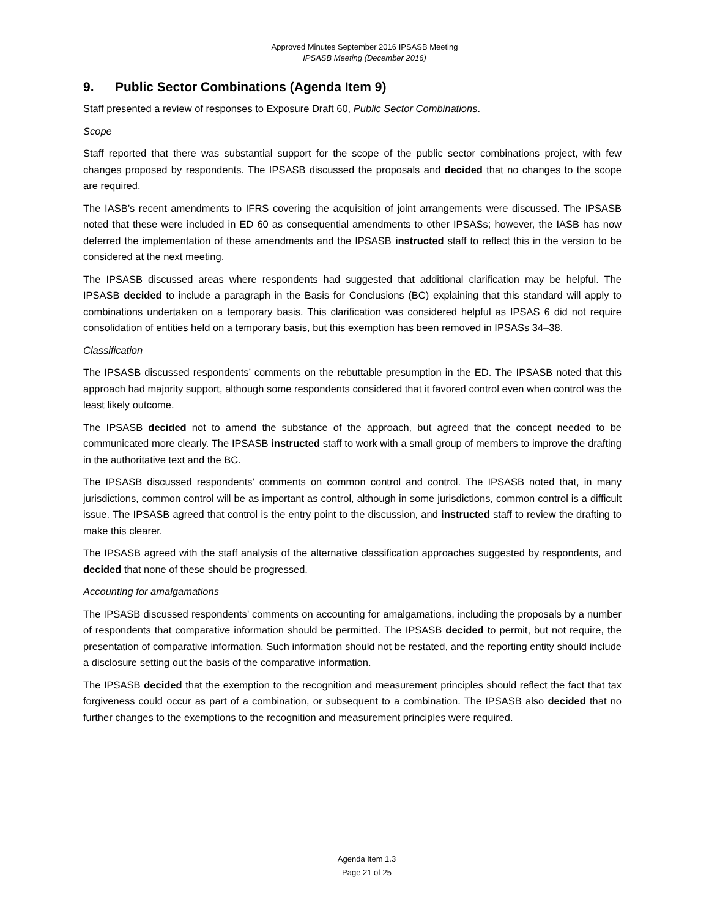Approved Minutes September 2016 IPSASB Meeting
IPSASB Meeting (December 2016)
9. Public Sector Combinations (Agenda Item 9)
Staff presented a review of responses to Exposure Draft 60, Public Sector Combinations.
Scope
Staff reported that there was substantial support for the scope of the public sector combinations project, with few changes proposed by respondents. The IPSASB discussed the proposals and decided that no changes to the scope are required.
The IASB’s recent amendments to IFRS covering the acquisition of joint arrangements were discussed. The IPSASB noted that these were included in ED 60 as consequential amendments to other IPSASs; however, the IASB has now deferred the implementation of these amendments and the IPSASB instructed staff to reflect this in the version to be considered at the next meeting.
The IPSASB discussed areas where respondents had suggested that additional clarification may be helpful. The IPSASB decided to include a paragraph in the Basis for Conclusions (BC) explaining that this standard will apply to combinations undertaken on a temporary basis. This clarification was considered helpful as IPSAS 6 did not require consolidation of entities held on a temporary basis, but this exemption has been removed in IPSASs 34–38.
Classification
The IPSASB discussed respondents’ comments on the rebuttable presumption in the ED. The IPSASB noted that this approach had majority support, although some respondents considered that it favored control even when control was the least likely outcome.
The IPSASB decided not to amend the substance of the approach, but agreed that the concept needed to be communicated more clearly. The IPSASB instructed staff to work with a small group of members to improve the drafting in the authoritative text and the BC.
The IPSASB discussed respondents’ comments on common control and control. The IPSASB noted that, in many jurisdictions, common control will be as important as control, although in some jurisdictions, common control is a difficult issue. The IPSASB agreed that control is the entry point to the discussion, and instructed staff to review the drafting to make this clearer.
The IPSASB agreed with the staff analysis of the alternative classification approaches suggested by respondents, and decided that none of these should be progressed.
Accounting for amalgamations
The IPSASB discussed respondents’ comments on accounting for amalgamations, including the proposals by a number of respondents that comparative information should be permitted. The IPSASB decided to permit, but not require, the presentation of comparative information. Such information should not be restated, and the reporting entity should include a disclosure setting out the basis of the comparative information.
The IPSASB decided that the exemption to the recognition and measurement principles should reflect the fact that tax forgiveness could occur as part of a combination, or subsequent to a combination. The IPSASB also decided that no further changes to the exemptions to the recognition and measurement principles were required.
Agenda Item 1.3
Page 21 of 25